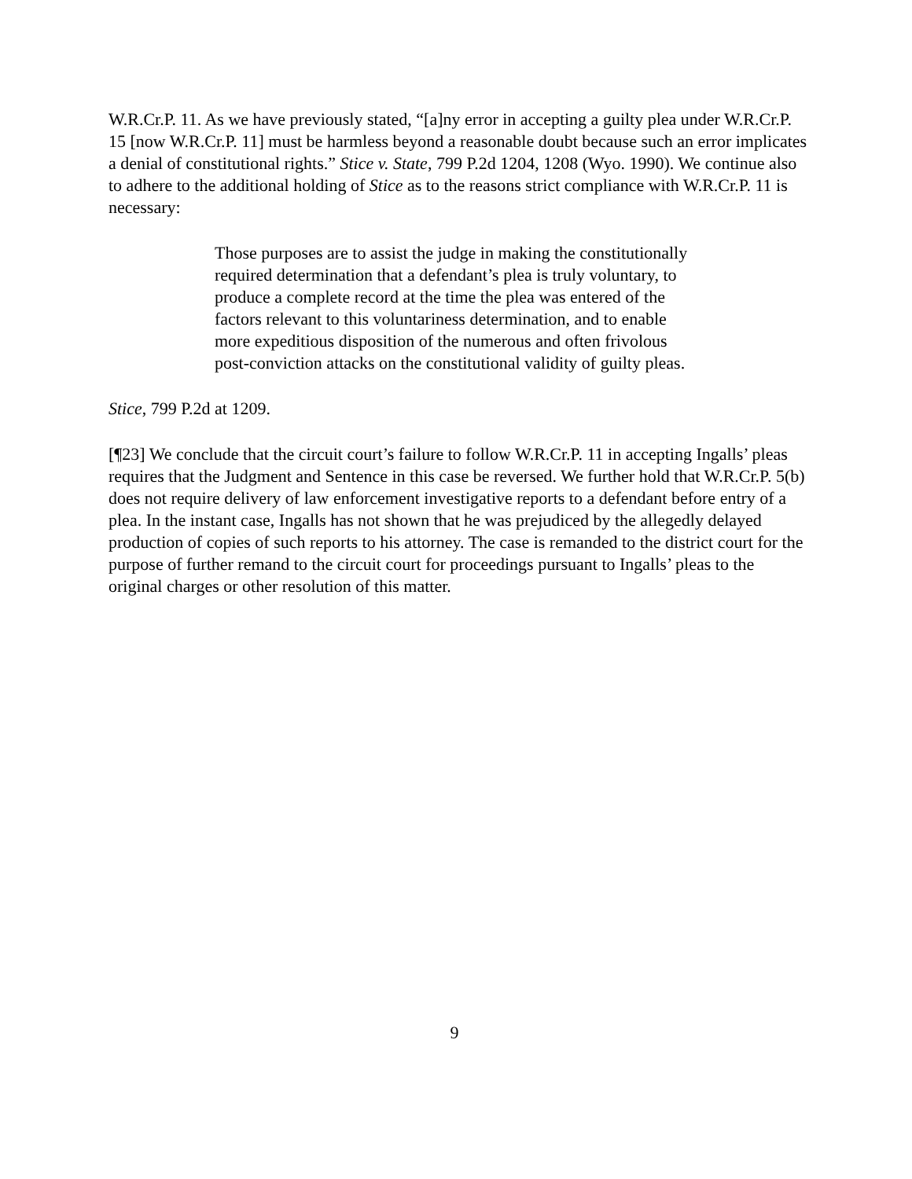W.R.Cr.P. 11. As we have previously stated, “[a]ny error in accepting a guilty plea under W.R.Cr.P. 15 [now W.R.Cr.P. 11] must be harmless beyond a reasonable doubt because such an error implicates a denial of constitutional rights.” Stice v. State, 799 P.2d 1204, 1208 (Wyo. 1990). We continue also to adhere to the additional holding of Stice as to the reasons strict compliance with W.R.Cr.P. 11 is necessary:
Those purposes are to assist the judge in making the constitutionally required determination that a defendant’s plea is truly voluntary, to produce a complete record at the time the plea was entered of the factors relevant to this voluntariness determination, and to enable more expeditious disposition of the numerous and often frivolous post-conviction attacks on the constitutional validity of guilty pleas.
Stice, 799 P.2d at 1209.
[¶23] We conclude that the circuit court’s failure to follow W.R.Cr.P. 11 in accepting Ingalls’ pleas requires that the Judgment and Sentence in this case be reversed. We further hold that W.R.Cr.P. 5(b) does not require delivery of law enforcement investigative reports to a defendant before entry of a plea. In the instant case, Ingalls has not shown that he was prejudiced by the allegedly delayed production of copies of such reports to his attorney. The case is remanded to the district court for the purpose of further remand to the circuit court for proceedings pursuant to Ingalls’ pleas to the original charges or other resolution of this matter.
9